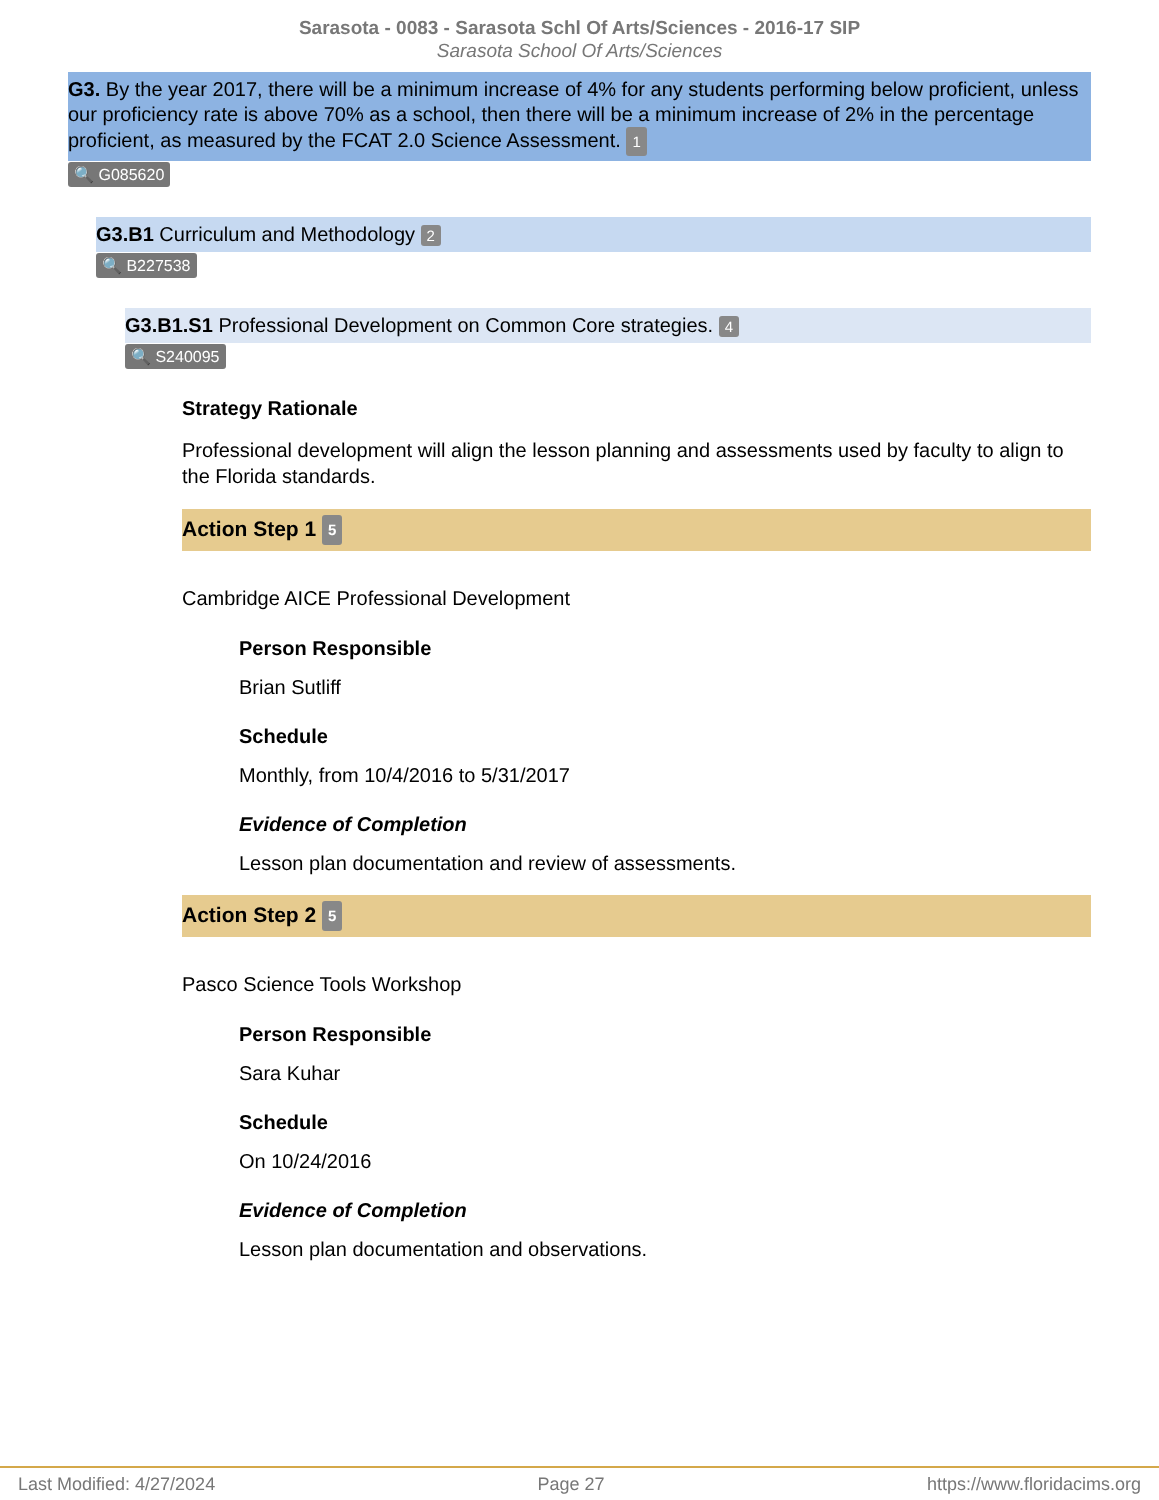Sarasota - 0083 - Sarasota Schl Of Arts/Sciences - 2016-17 SIP
Sarasota School Of Arts/Sciences
G3. By the year 2017, there will be a minimum increase of 4% for any students performing below proficient, unless our proficiency rate is above 70% as a school, then there will be a minimum increase of 2% in the percentage proficient, as measured by the FCAT 2.0 Science Assessment. 1
🔍 G085620
G3.B1 Curriculum and Methodology 2
🔍 B227538
G3.B1.S1 Professional Development on Common Core strategies. 4
🔍 S240095
Strategy Rationale
Professional development will align the lesson planning and assessments used by faculty to align to the Florida standards.
Action Step 1 5
Cambridge AICE Professional Development
Person Responsible
Brian Sutliff
Schedule
Monthly, from 10/4/2016 to 5/31/2017
Evidence of Completion
Lesson plan documentation and review of assessments.
Action Step 2 5
Pasco Science Tools Workshop
Person Responsible
Sara Kuhar
Schedule
On 10/24/2016
Evidence of Completion
Lesson plan documentation and observations.
Last Modified: 4/27/2024 Page 27 https://www.floridacims.org